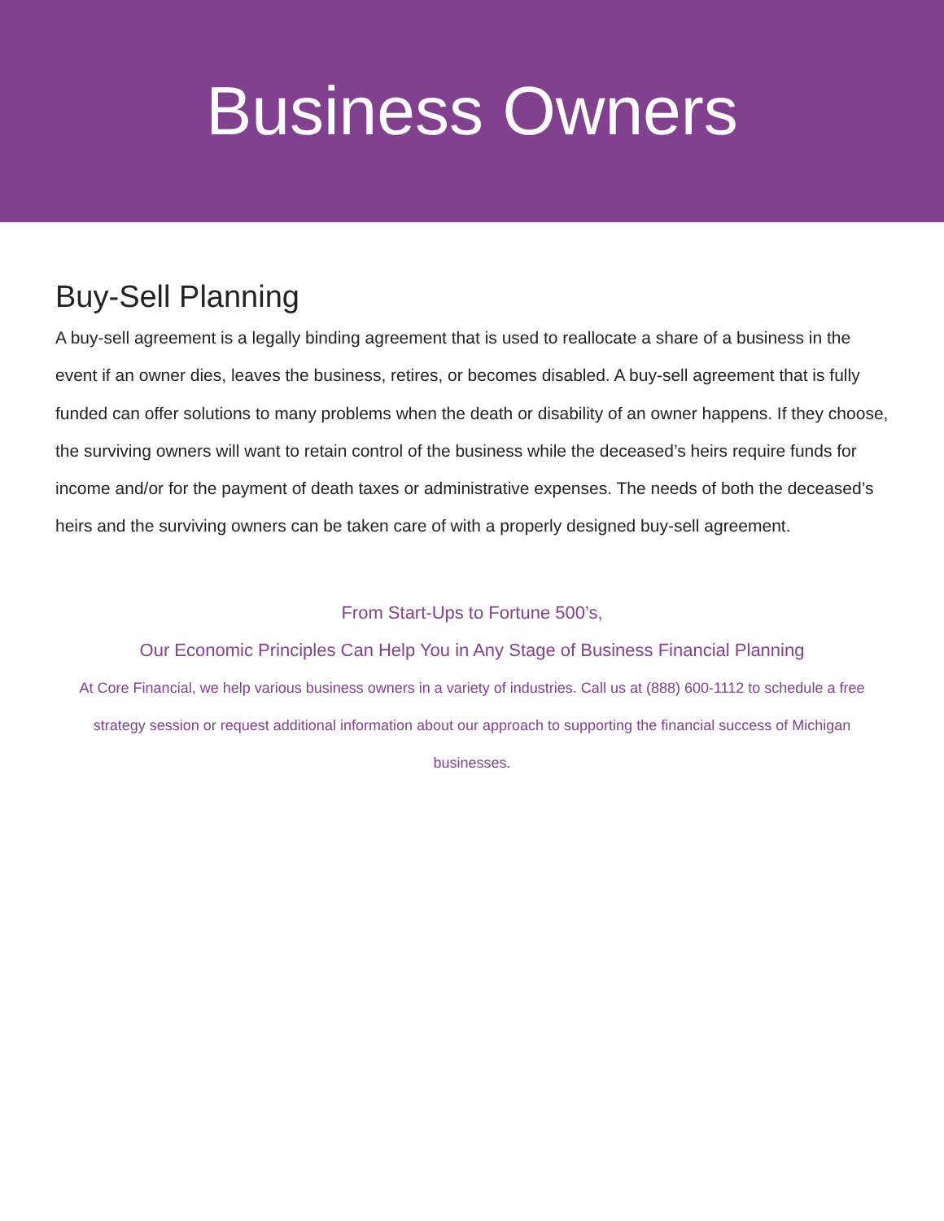Business Owners
Buy-Sell Planning
A buy-sell agreement is a legally binding agreement that is used to reallocate a share of a business in the event if an owner dies, leaves the business, retires, or becomes disabled. A buy-sell agreement that is fully funded can offer solutions to many problems when the death or disability of an owner happens. If they choose, the surviving owners will want to retain control of the business while the deceased’s heirs require funds for income and/or for the payment of death taxes or administrative expenses. The needs of both the deceased’s heirs and the surviving owners can be taken care of with a properly designed buy-sell agreement.
From Start-Ups to Fortune 500’s,
Our Economic Principles Can Help You in Any Stage of Business Financial Planning
At Core Financial, we help various business owners in a variety of industries. Call us at (888) 600-1112 to schedule a free strategy session or request additional information about our approach to supporting the financial success of Michigan businesses.